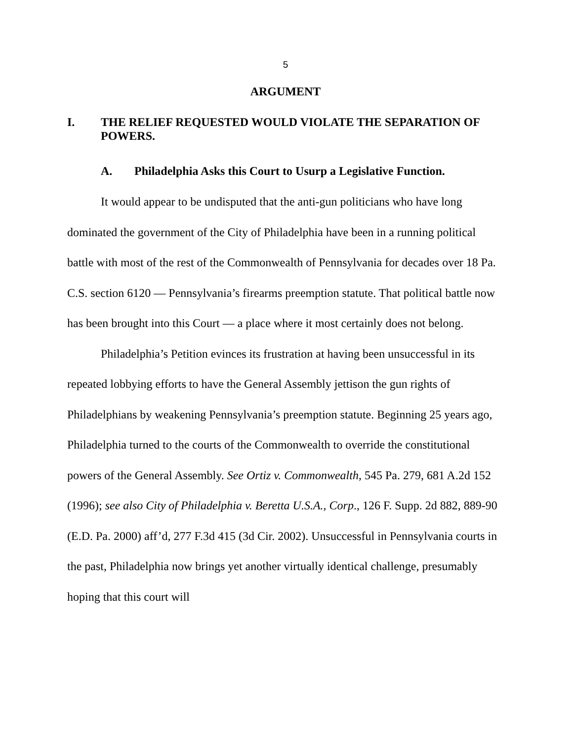5
ARGUMENT
I. THE RELIEF REQUESTED WOULD VIOLATE THE SEPARATION OF POWERS.
A. Philadelphia Asks this Court to Usurp a Legislative Function.
It would appear to be undisputed that the anti-gun politicians who have long dominated the government of the City of Philadelphia have been in a running political battle with most of the rest of the Commonwealth of Pennsylvania for decades over 18 Pa. C.S. section 6120 — Pennsylvania’s firearms preemption statute. That political battle now has been brought into this Court — a place where it most certainly does not belong.
Philadelphia’s Petition evinces its frustration at having been unsuccessful in its repeated lobbying efforts to have the General Assembly jettison the gun rights of Philadelphians by weakening Pennsylvania’s preemption statute. Beginning 25 years ago, Philadelphia turned to the courts of the Commonwealth to override the constitutional powers of the General Assembly. See Ortiz v. Commonwealth, 545 Pa. 279, 681 A.2d 152 (1996); see also City of Philadelphia v. Beretta U.S.A., Corp., 126 F. Supp. 2d 882, 889-90 (E.D. Pa. 2000) aff’d, 277 F.3d 415 (3d Cir. 2002). Unsuccessful in Pennsylvania courts in the past, Philadelphia now brings yet another virtually identical challenge, presumably hoping that this court will